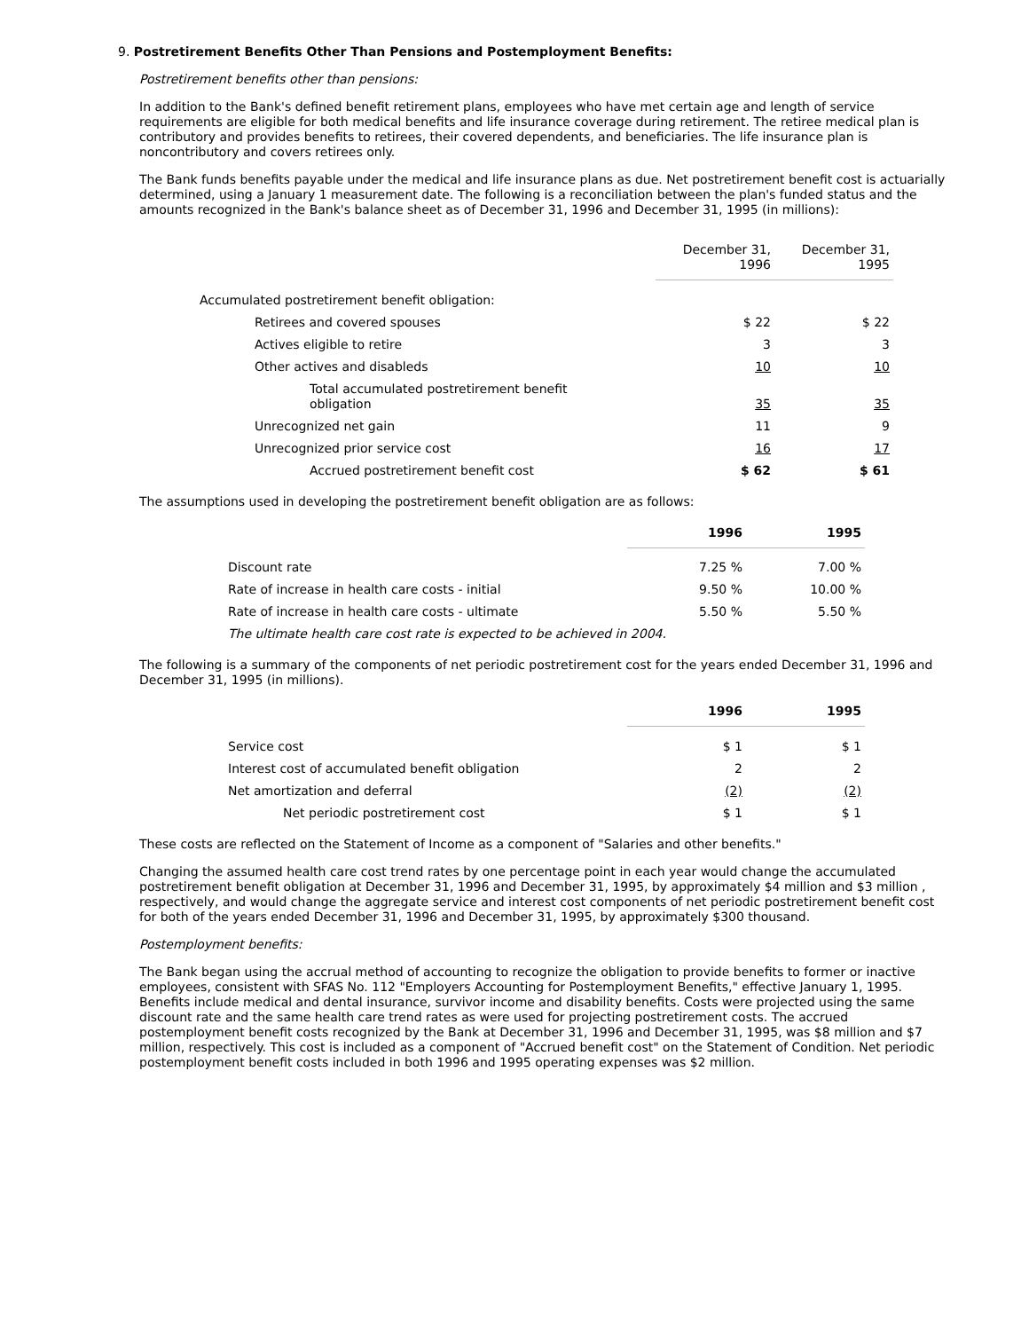9. Postretirement Benefits Other Than Pensions and Postemployment Benefits:
Postretirement benefits other than pensions:
In addition to the Bank's defined benefit retirement plans, employees who have met certain age and length of service requirements are eligible for both medical benefits and life insurance coverage during retirement. The retiree medical plan is contributory and provides benefits to retirees, their covered dependents, and beneficiaries. The life insurance plan is noncontributory and covers retirees only.
The Bank funds benefits payable under the medical and life insurance plans as due. Net postretirement benefit cost is actuarially determined, using a January 1 measurement date. The following is a reconciliation between the plan's funded status and the amounts recognized in the Bank's balance sheet as of December 31, 1996 and December 31, 1995 (in millions):
| | December 31, 1996 | December 31, 1995 |
| --- | --- | --- |
| Accumulated postretirement benefit obligation: | | |
| Retirees and covered spouses | $ 22 | $ 22 |
| Actives eligible to retire | 3 | 3 |
| Other actives and disableds | 10 | 10 |
| Total accumulated postretirement benefit obligation | 35 | 35 |
| Unrecognized net gain | 11 | 9 |
| Unrecognized prior service cost | 16 | 17 |
| Accrued postretirement benefit cost | $ 62 | $ 61 |
The assumptions used in developing the postretirement benefit obligation are as follows:
| | 1996 | 1995 |
| --- | --- | --- |
| Discount rate | 7.25 % | 7.00 % |
| Rate of increase in health care costs - initial | 9.50 % | 10.00 % |
| Rate of increase in health care costs - ultimate | 5.50 % | 5.50 % |
| The ultimate health care cost rate is expected to be achieved in 2004. | | |
The following is a summary of the components of net periodic postretirement cost for the years ended December 31, 1996 and December 31, 1995 (in millions).
| | 1996 | 1995 |
| --- | --- | --- |
| Service cost | $ 1 | $ 1 |
| Interest cost of accumulated benefit obligation | 2 | 2 |
| Net amortization and deferral | (2) | (2) |
| Net periodic postretirement cost | $ 1 | $ 1 |
These costs are reflected on the Statement of Income as a component of "Salaries and other benefits."
Changing the assumed health care cost trend rates by one percentage point in each year would change the accumulated postretirement benefit obligation at December 31, 1996 and December 31, 1995, by approximately $4 million and $3 million , respectively, and would change the aggregate service and interest cost components of net periodic postretirement benefit cost for both of the years ended December 31, 1996 and December 31, 1995, by approximately $300 thousand.
Postemployment benefits:
The Bank began using the accrual method of accounting to recognize the obligation to provide benefits to former or inactive employees, consistent with SFAS No. 112 "Employers Accounting for Postemployment Benefits," effective January 1, 1995. Benefits include medical and dental insurance, survivor income and disability benefits. Costs were projected using the same discount rate and the same health care trend rates as were used for projecting postretirement costs. The accrued postemployment benefit costs recognized by the Bank at December 31, 1996 and December 31, 1995, was $8 million and $7 million, respectively. This cost is included as a component of "Accrued benefit cost" on the Statement of Condition. Net periodic postemployment benefit costs included in both 1996 and 1995 operating expenses was $2 million.